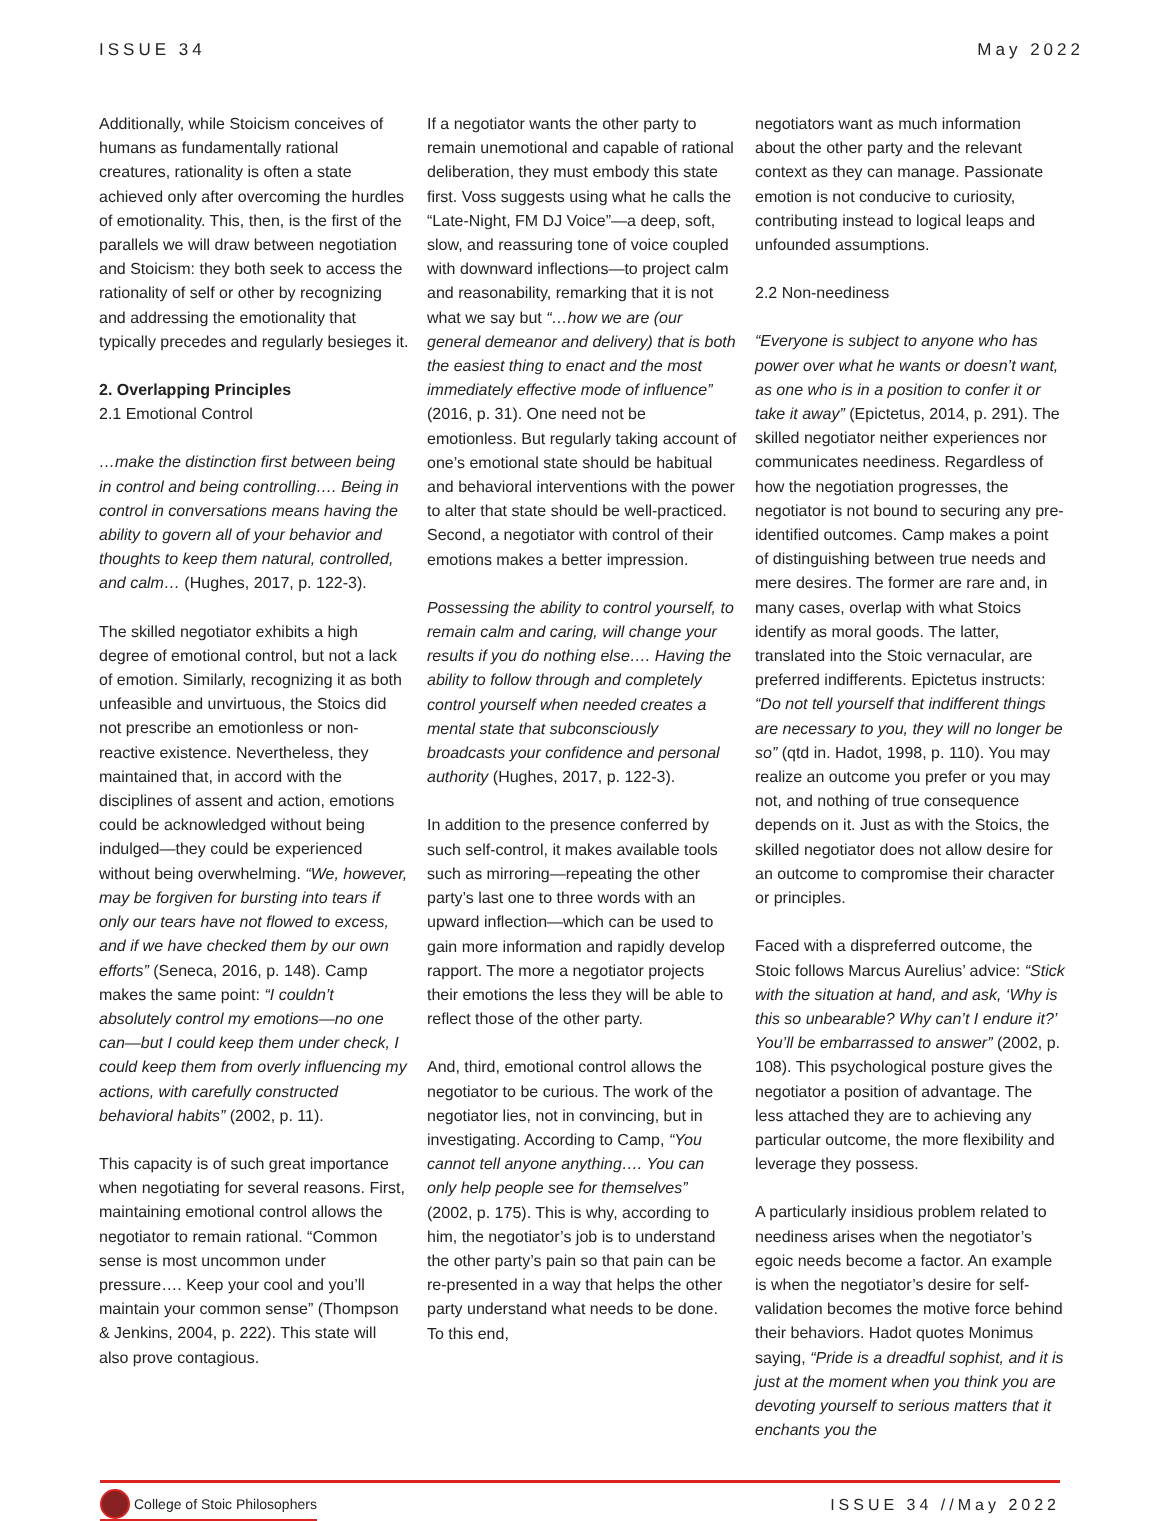ISSUE 34 May 2022
Additionally, while Stoicism conceives of humans as fundamentally rational creatures, rationality is often a state achieved only after overcoming the hurdles of emotionality. This, then, is the first of the parallels we will draw between negotiation and Stoicism: they both seek to access the rationality of self or other by recognizing and addressing the emotionality that typically precedes and regularly besieges it.
2. Overlapping Principles
2.1 Emotional Control
…make the distinction first between being in control and being controlling…. Being in control in conversations means having the ability to govern all of your behavior and thoughts to keep them natural, controlled, and calm… (Hughes, 2017, p. 122-3).
The skilled negotiator exhibits a high degree of emotional control, but not a lack of emotion. Similarly, recognizing it as both unfeasible and unvirtuous, the Stoics did not prescribe an emotionless or non-reactive existence. Nevertheless, they maintained that, in accord with the disciplines of assent and action, emotions could be acknowledged without being indulged—they could be experienced without being overwhelming. “We, however, may be forgiven for bursting into tears if only our tears have not flowed to excess, and if we have checked them by our own efforts” (Seneca, 2016, p. 148). Camp makes the same point: “I couldn’t absolutely control my emotions—no one can—but I could keep them under check, I could keep them from overly influencing my actions, with carefully constructed behavioral habits” (2002, p. 11).
This capacity is of such great importance when negotiating for several reasons. First, maintaining emotional control allows the negotiator to remain rational. “Common sense is most uncommon under pressure…. Keep your cool and you’ll maintain your common sense” (Thompson & Jenkins, 2004, p. 222). This state will also prove contagious.
If a negotiator wants the other party to remain unemotional and capable of rational deliberation, they must embody this state first. Voss suggests using what he calls the “Late-Night, FM DJ Voice”—a deep, soft, slow, and reassuring tone of voice coupled with downward inflections—to project calm and reasonability, remarking that it is not what we say but “…how we are (our general demeanor and delivery) that is both the easiest thing to enact and the most immediately effective mode of influence” (2016, p. 31). One need not be emotionless. But regularly taking account of one’s emotional state should be habitual and behavioral interventions with the power to alter that state should be well-practiced.
Second, a negotiator with control of their emotions makes a better impression.
Possessing the ability to control yourself, to remain calm and caring, will change your results if you do nothing else…. Having the ability to follow through and completely control yourself when needed creates a mental state that subconsciously broadcasts your confidence and personal authority (Hughes, 2017, p. 122-3).
In addition to the presence conferred by such self-control, it makes available tools such as mirroring—repeating the other party’s last one to three words with an upward inflection—which can be used to gain more information and rapidly develop rapport. The more a negotiator projects their emotions the less they will be able to reflect those of the other party.
And, third, emotional control allows the negotiator to be curious. The work of the negotiator lies, not in convincing, but in investigating. According to Camp, “You cannot tell anyone anything…. You can only help people see for themselves” (2002, p. 175). This is why, according to him, the negotiator’s job is to understand the other party’s pain so that pain can be re-presented in a way that helps the other party understand what needs to be done. To this end,
negotiators want as much information about the other party and the relevant context as they can manage. Passionate emotion is not conducive to curiosity, contributing instead to logical leaps and unfounded assumptions.
2.2 Non-neediness
“Everyone is subject to anyone who has power over what he wants or doesn’t want, as one who is in a position to confer it or take it away” (Epictetus, 2014, p. 291). The skilled negotiator neither experiences nor communicates neediness. Regardless of how the negotiation progresses, the negotiator is not bound to securing any pre-identified outcomes. Camp makes a point of distinguishing between true needs and mere desires. The former are rare and, in many cases, overlap with what Stoics identify as moral goods. The latter, translated into the Stoic vernacular, are preferred indifferents. Epictetus instructs: “Do not tell yourself that indifferent things are necessary to you, they will no longer be so” (qtd in. Hadot, 1998, p. 110). You may realize an outcome you prefer or you may not, and nothing of true consequence depends on it. Just as with the Stoics, the skilled negotiator does not allow desire for an outcome to compromise their character or principles.
Faced with a dispreferred outcome, the Stoic follows Marcus Aurelius’ advice: “Stick with the situation at hand, and ask, ‘Why is this so unbearable? Why can’t I endure it?’ You’ll be embarrassed to answer” (2002, p. 108). This psychological posture gives the negotiator a position of advantage. The less attached they are to achieving any particular outcome, the more flexibility and leverage they possess.
A particularly insidious problem related to neediness arises when the negotiator’s egoic needs become a factor. An example is when the negotiator’s desire for self-validation becomes the motive force behind their behaviors. Hadot quotes Monimus saying, “Pride is a dreadful sophist, and it is just at the moment when you think you are devoting yourself to serious matters that it enchants you the
College of Stoic Philosophers ISSUE 34 //May 2022